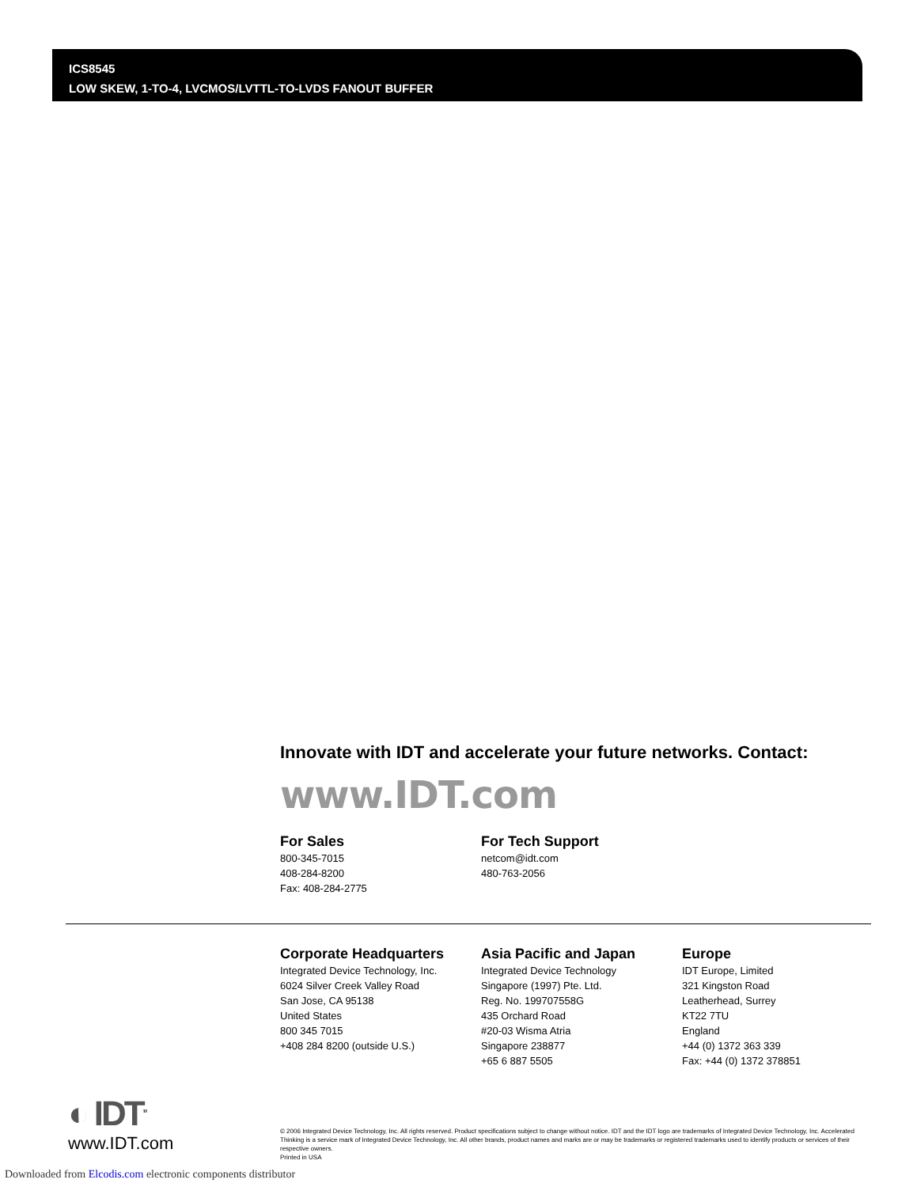ICS8545
LOW SKEW, 1-TO-4, LVCMOS/LVTTL-TO-LVDS FANOUT BUFFER
Innovate with IDT and accelerate your future networks. Contact:
www.IDT.com
For Sales
800-345-7015
408-284-8200
Fax: 408-284-2775
For Tech Support
netcom@idt.com
480-763-2056
Corporate Headquarters
Integrated Device Technology, Inc.
6024 Silver Creek Valley Road
San Jose, CA 95138
United States
800 345 7015
+408 284 8200 (outside U.S.)
Asia Pacific and Japan
Integrated Device Technology
Singapore (1997) Pte. Ltd.
Reg. No. 199707558G
435 Orchard Road
#20-03 Wisma Atria
Singapore 238877
+65 6 887 5505
Europe
IDT Europe, Limited
321 Kingston Road
Leatherhead, Surrey
KT22 7TU
England
+44 (0) 1372 363 339
Fax: +44 (0) 1372 378851
◐ IDT<sup>TM</sup>
www.IDT.com
© 2006 Integrated Device Technology, Inc. All rights reserved. Product specifications subject to change without notice. IDT and the IDT logo are trademarks of Integrated Device Technology, Inc. Accelerated Thinking is a service mark of Integrated Device Technology, Inc. All other brands, product names and marks are or may be trademarks or registered trademarks used to identify products or services of their respective owners.
Printed in USA
Downloaded from Elcodis.com electronic components distributor